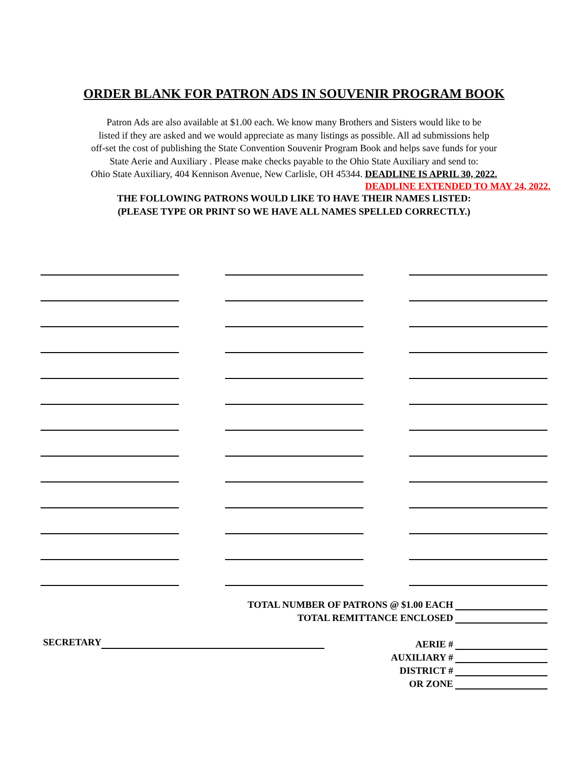ORDER BLANK FOR PATRON ADS IN SOUVENIR PROGRAM BOOK
Patron Ads are also available at $1.00 each. We know many Brothers and Sisters would like to be
listed if they are asked and we would appreciate as many listings as possible. All ad submissions help
off-set the cost of publishing the State Convention Souvenir Program Book and helps save funds for your
State Aerie and Auxiliary . Please make checks payable to the Ohio State Auxiliary and send to:
Ohio State Auxiliary, 404 Kennison Avenue, New Carlisle, OH 45344. DEADLINE IS APRIL 30, 2022.
DEADLINE EXTENDED TO MAY 24, 2022.
THE FOLLOWING PATRONS WOULD LIKE TO HAVE THEIR NAMES LISTED:
(PLEASE TYPE OR PRINT SO WE HAVE ALL NAMES SPELLED CORRECTLY.)
TOTAL NUMBER OF PATRONS @ $1.00 EACH
TOTAL REMITTANCE ENCLOSED
SECRETARY
AERIE #
AUXILIARY #
DISTRICT #
OR ZONE